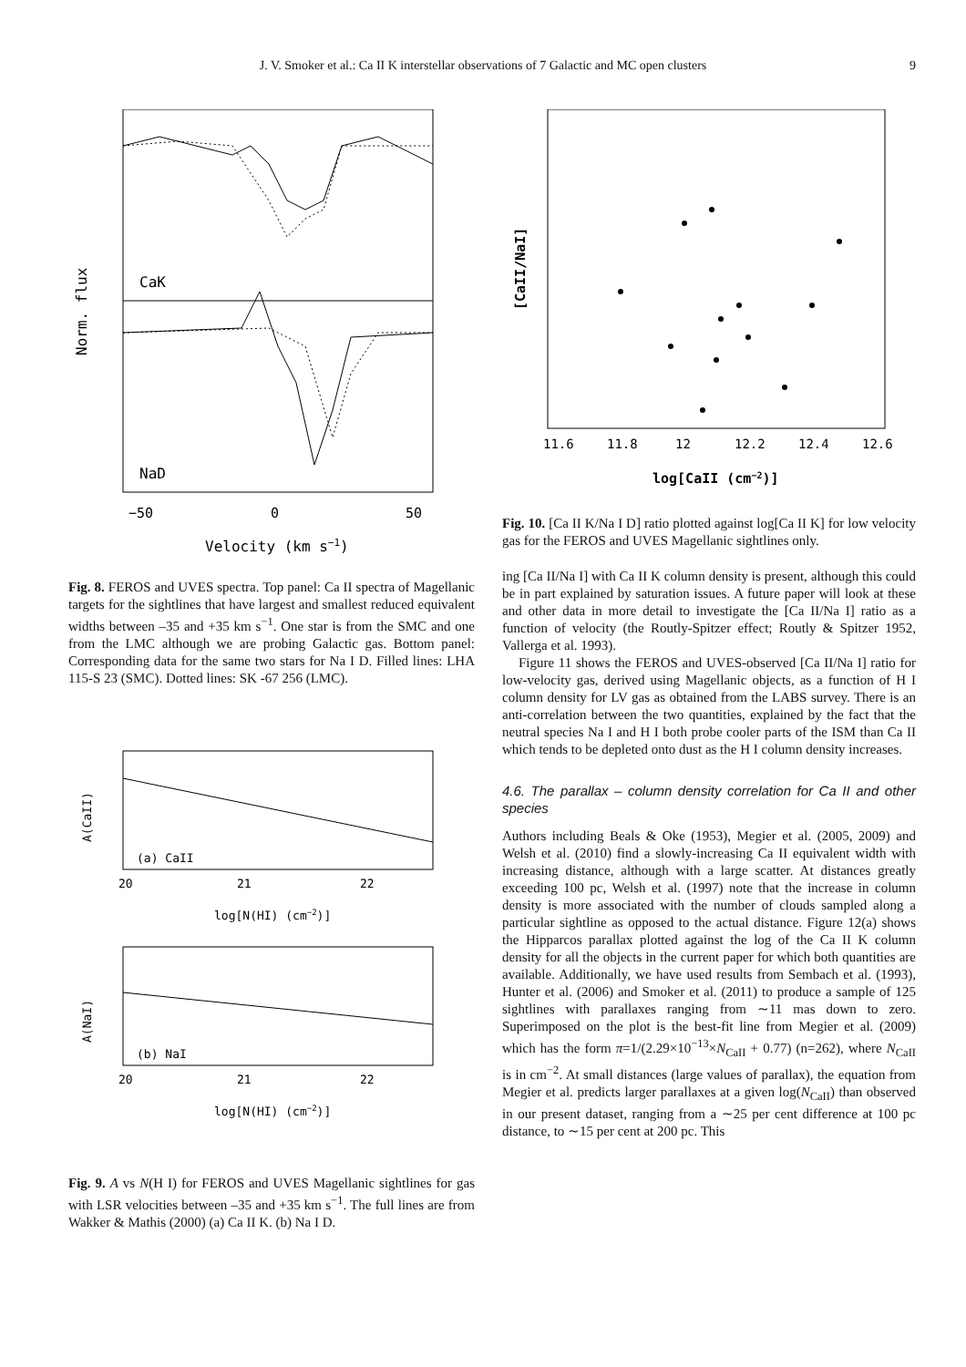J. V. Smoker et al.: Ca II K interstellar observations of 7 Galactic and MC open clusters 9
CaK
NaD
−50
0
50
Velocity (km s−1)
Norm. flux
Fig. 8. FEROS and UVES spectra. Top panel: Ca II spectra of Magellanic targets for the sightlines that have largest and smallest reduced equivalent widths between –35 and +35 km s<sup>−1</sup>. One star is from the SMC and one from the LMC although we are probing Galactic gas. Bottom panel: Corresponding data for the same two stars for Na I D. Filled lines: LHA 115-S 23 (SMC). Dotted lines: SK -67 256 (LMC).
(a) CaII
20
21
22
log[N(HI) (cm−2)]
A(CaII)
(b) NaI
20
21
22
log[N(HI) (cm−2)]
A(NaI)
Fig. 9. A vs N(H I) for FEROS and UVES Magellanic sightlines for gas with LSR velocities between –35 and +35 km s<sup>−1</sup>. The full lines are from Wakker & Mathis (2000) (a) Ca II K. (b) Na I D.
11.6
11.8
12
12.2
12.4
12.6
log[CaII (cm−2)]
[CaII/NaI]
Fig. 10. [Ca II K/Na I D] ratio plotted against log[Ca II K] for low velocity gas for the FEROS and UVES Magellanic sightlines only.
ing [Ca II/Na I] with Ca II K column density is present, although this could be in part explained by saturation issues. A future paper will look at these and other data in more detail to investigate the [Ca II/Na I] ratio as a function of velocity (the Routly-Spitzer effect; Routly & Spitzer 1952, Vallerga et al. 1993).
Figure 11 shows the FEROS and UVES-observed [Ca II/Na I] ratio for low-velocity gas, derived using Magellanic objects, as a function of H I column density for LV gas as obtained from the LABS survey. There is an anti-correlation between the two quantities, explained by the fact that the neutral species Na I and H I both probe cooler parts of the ISM than Ca II which tends to be depleted onto dust as the H I column density increases.
4.6. The parallax – column density correlation for Ca II and other species
Authors including Beals & Oke (1953), Megier et al. (2005, 2009) and Welsh et al. (2010) find a slowly-increasing Ca II equivalent width with increasing distance, although with a large scatter. At distances greatly exceeding 100 pc, Welsh et al. (1997) note that the increase in column density is more associated with the number of clouds sampled along a particular sightline as opposed to the actual distance. Figure 12(a) shows the Hipparcos parallax plotted against the log of the Ca II K column density for all the objects in the current paper for which both quantities are available. Additionally, we have used results from Sembach et al. (1993), Hunter et al. (2006) and Smoker et al. (2011) to produce a sample of 125 sightlines with parallaxes ranging from ∼11 mas down to zero. Superimposed on the plot is the best-fit line from Megier et al. (2009) which has the form π=1/(2.29×10<sup>−13</sup>×N<sub>CaII</sub> + 0.77) (n=262), where N<sub>CaII</sub> is in cm<sup>−2</sup>. At small distances (large values of parallax), the equation from Megier et al. predicts larger parallaxes at a given log(N<sub>CaII</sub>) than observed in our present dataset, ranging from a ∼25 per cent difference at 100 pc distance, to ∼15 per cent at 200 pc. This